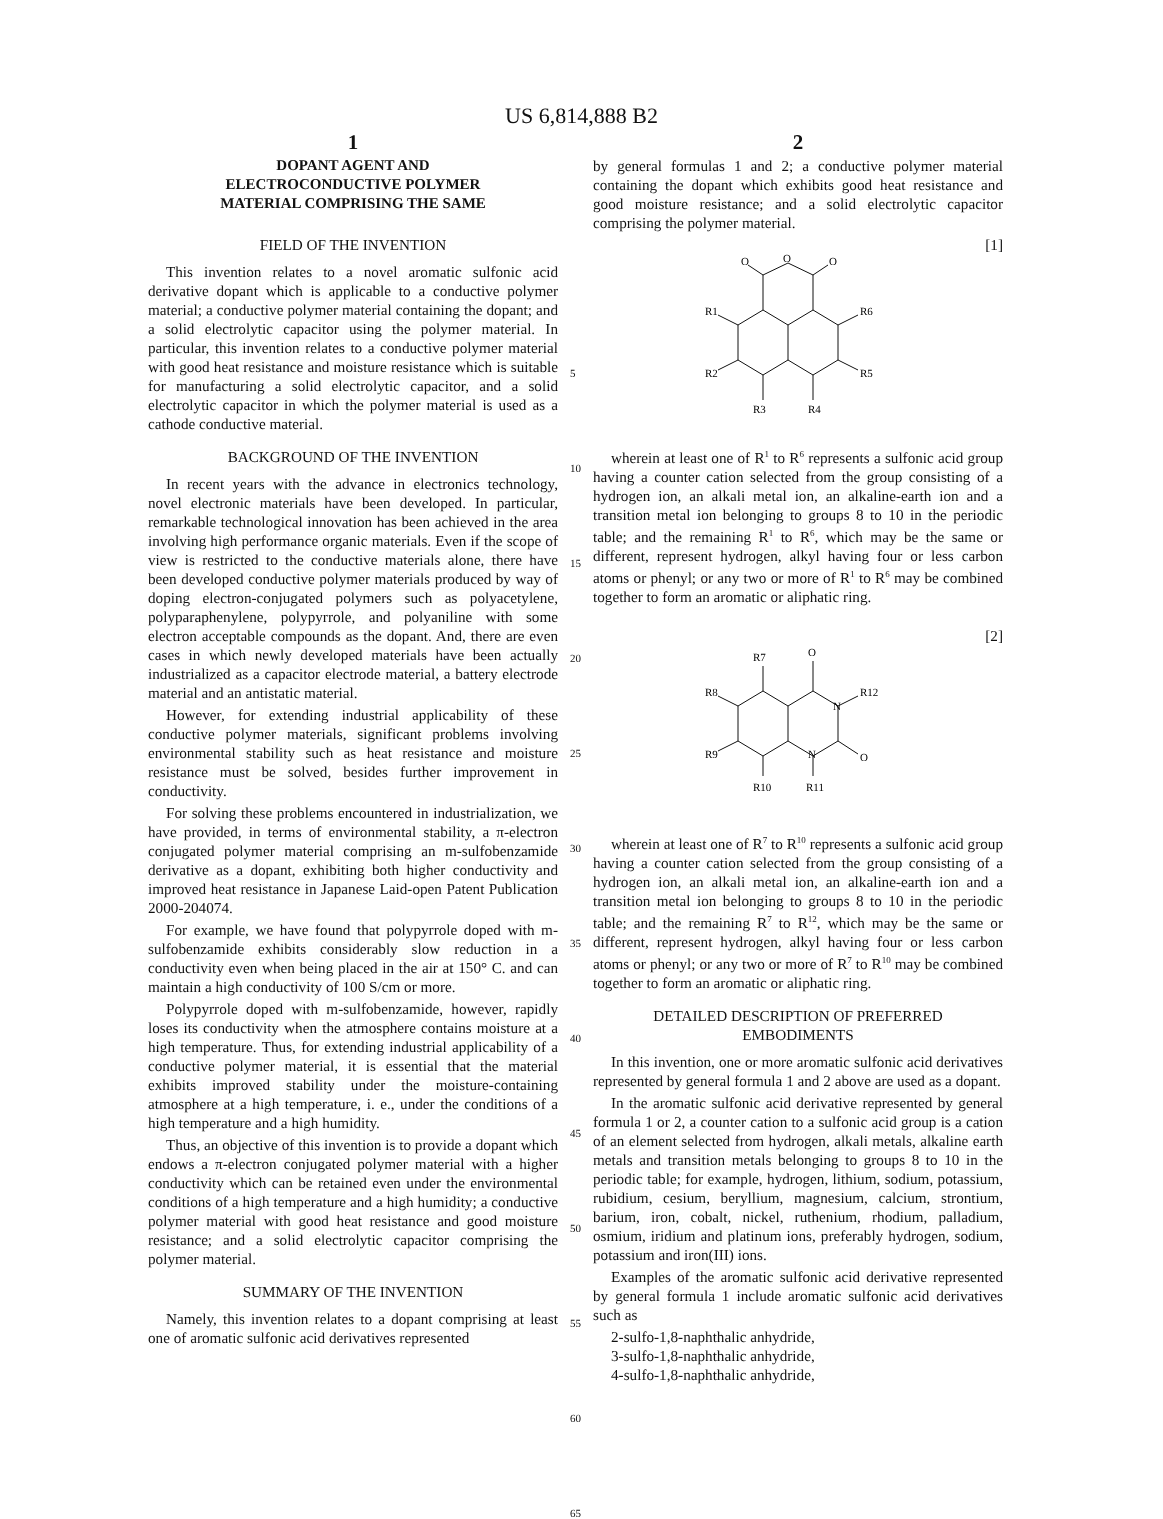US 6,814,888 B2
1
DOPANT AGENT AND
ELECTROCONDUCTIVE POLYMER
MATERIAL COMPRISING THE SAME
FIELD OF THE INVENTION
This invention relates to a novel aromatic sulfonic acid derivative dopant which is applicable to a conductive polymer material; a conductive polymer material containing the dopant; and a solid electrolytic capacitor using the polymer material. In particular, this invention relates to a conductive polymer material with good heat resistance and moisture resistance which is suitable for manufacturing a solid electrolytic capacitor, and a solid electrolytic capacitor in which the polymer material is used as a cathode conductive material.
BACKGROUND OF THE INVENTION
In recent years with the advance in electronics technology, novel electronic materials have been developed. In particular, remarkable technological innovation has been achieved in the area involving high performance organic materials. Even if the scope of view is restricted to the conductive materials alone, there have been developed conductive polymer materials produced by way of doping electron-conjugated polymers such as polyacetylene, polyparaphenylene, polypyrrole, and polyaniline with some electron acceptable compounds as the dopant. And, there are even cases in which newly developed materials have been actually industrialized as a capacitor electrode material, a battery electrode material and an antistatic material.
However, for extending industrial applicability of these conductive polymer materials, significant problems involving environmental stability such as heat resistance and moisture resistance must be solved, besides further improvement in conductivity.
For solving these problems encountered in industrialization, we have provided, in terms of environmental stability, a π-electron conjugated polymer material comprising an m-sulfobenzamide derivative as a dopant, exhibiting both higher conductivity and improved heat resistance in Japanese Laid-open Patent Publication 2000-204074.
For example, we have found that polypyrrole doped with m-sulfobenzamide exhibits considerably slow reduction in a conductivity even when being placed in the air at 150° C. and can maintain a high conductivity of 100 S/cm or more.
Polypyrrole doped with m-sulfobenzamide, however, rapidly loses its conductivity when the atmosphere contains moisture at a high temperature. Thus, for extending industrial applicability of a conductive polymer material, it is essential that the material exhibits improved stability under the moisture-containing atmosphere at a high temperature, i. e., under the conditions of a high temperature and a high humidity.
Thus, an objective of this invention is to provide a dopant which endows a π-electron conjugated polymer material with a higher conductivity which can be retained even under the environmental conditions of a high temperature and a high humidity; a conductive polymer material with good heat resistance and good moisture resistance; and a solid electrolytic capacitor comprising the polymer material.
SUMMARY OF THE INVENTION
Namely, this invention relates to a dopant comprising at least one of aromatic sulfonic acid derivatives represented
5
10
15
20
25
30
35
40
45
50
55
60
65
2
by general formulas 1 and 2; a conductive polymer material containing the dopant which exhibits good heat resistance and good moisture resistance; and a solid electrolytic capacitor comprising the polymer material.
[1]
O
O
O
R1
R6
R2
R5
R3
R4
wherein at least one of R<sup>1</sup> to R<sup>6</sup> represents a sulfonic acid group having a counter cation selected from the group consisting of a hydrogen ion, an alkali metal ion, an alkaline-earth ion and a transition metal ion belonging to groups 8 to 10 in the periodic table; and the remaining R<sup>1</sup> to R<sup>6</sup>, which may be the same or different, represent hydrogen, alkyl having four or less carbon atoms or phenyl; or any two or more of R<sup>1</sup> to R<sup>6</sup> may be combined together to form an aromatic or aliphatic ring.
[2]
O
N
R12
N
O
R7
R8
R9
R10
R11
wherein at least one of R<sup>7</sup> to R<sup>10</sup> represents a sulfonic acid group having a counter cation selected from the group consisting of a hydrogen ion, an alkali metal ion, an alkaline-earth ion and a transition metal ion belonging to groups 8 to 10 in the periodic table; and the remaining R<sup>7</sup> to R<sup>12</sup>, which may be the same or different, represent hydrogen, alkyl having four or less carbon atoms or phenyl; or any two or more of R<sup>7</sup> to R<sup>10</sup> may be combined together to form an aromatic or aliphatic ring.
DETAILED DESCRIPTION OF PREFERRED
EMBODIMENTS
In this invention, one or more aromatic sulfonic acid derivatives represented by general formula 1 and 2 above are used as a dopant.
In the aromatic sulfonic acid derivative represented by general formula 1 or 2, a counter cation to a sulfonic acid group is a cation of an element selected from hydrogen, alkali metals, alkaline earth metals and transition metals belonging to groups 8 to 10 in the periodic table; for example, hydrogen, lithium, sodium, potassium, rubidium, cesium, beryllium, magnesium, calcium, strontium, barium, iron, cobalt, nickel, ruthenium, rhodium, palladium, osmium, iridium and platinum ions, preferably hydrogen, sodium, potassium and iron(III) ions.
Examples of the aromatic sulfonic acid derivative represented by general formula 1 include aromatic sulfonic acid derivatives such as
2-sulfo-1,8-naphthalic anhydride,
3-sulfo-1,8-naphthalic anhydride,
4-sulfo-1,8-naphthalic anhydride,